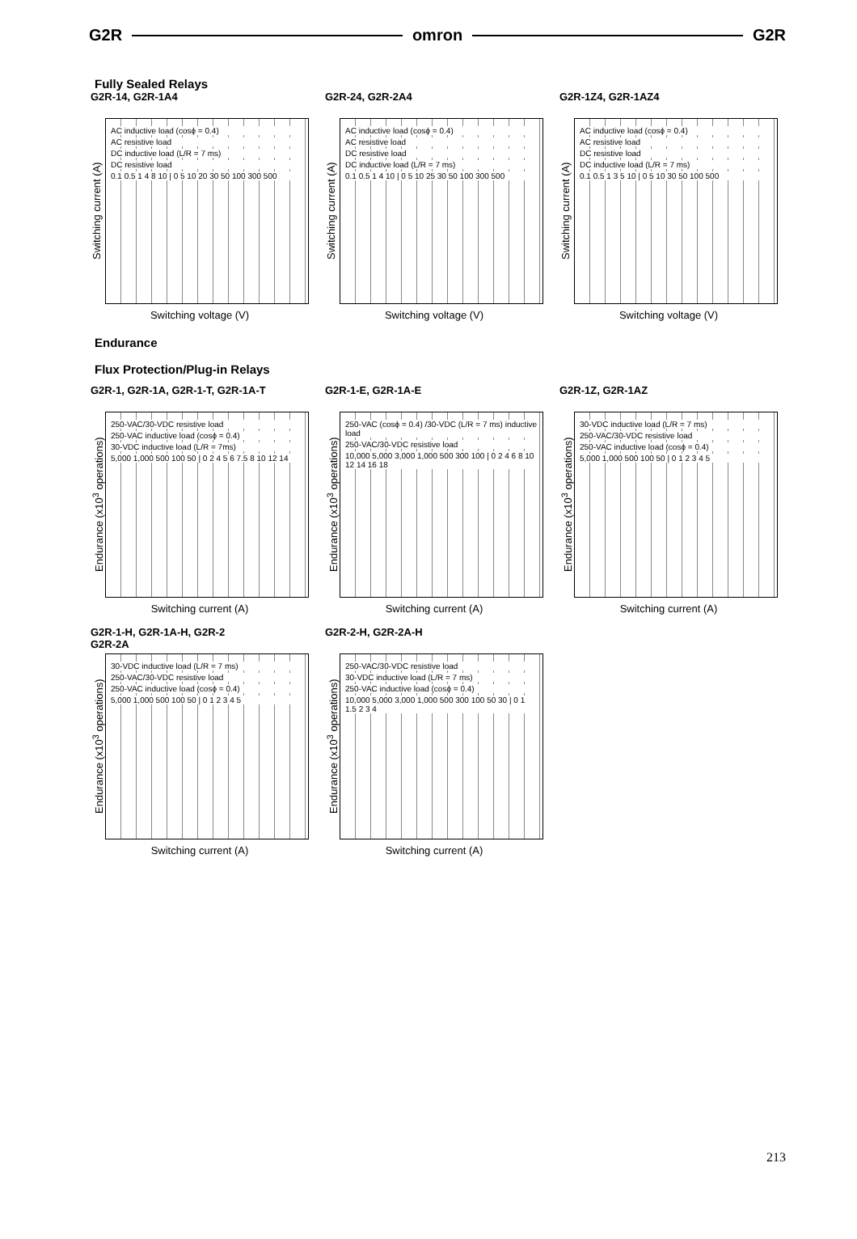G2R omron G2R
Fully Sealed Relays
G2R-14, G2R-1A4
Switching current (A)
AC inductive load (cosϕ = 0.4)
AC resistive load
DC inductive load (L/R = 7 ms)
DC resistive load
0.1 0.5 1 4 8 10 | 0 5 10 20 30 50 100 300 500
Switching voltage (V)
G2R-24, G2R-2A4
Switching current (A)
AC inductive load (cosϕ = 0.4)
AC resistive load
DC resistive load
DC inductive load (L/R = 7 ms)
0.1 0.5 1 4 10 | 0 5 10 25 30 50 100 300 500
Switching voltage (V)
G2R-1Z4, G2R-1AZ4
Switching current (A)
AC inductive load (cosϕ = 0.4)
AC resistive load
DC resistive load
DC inductive load (L/R = 7 ms)
0.1 0.5 1 3 5 10 | 0 5 10 30 50 100 500
Switching voltage (V)
Endurance
Flux Protection/Plug-in Relays
G2R-1, G2R-1A, G2R-1-T, G2R-1A-T
Endurance (x10<sup>3</sup> operations)
250-VAC/30-VDC resistive load
250-VAC inductive load (cosϕ = 0.4)
30-VDC inductive load (L/R = 7ms)
5,000 1,000 500 100 50 | 0 2 4 5 6 7.5 8 10 12 14
Switching current (A)
G2R-1-E, G2R-1A-E
Endurance (x10<sup>3</sup> operations)
250-VAC (cosϕ = 0.4) /30-VDC (L/R = 7 ms) inductive load
250-VAC/30-VDC resistive load
10,000 5,000 3,000 1,000 500 300 100 | 0 2 4 6 8 10 12 14 16 18
Switching current (A)
G2R-1Z, G2R-1AZ
Endurance (x10<sup>3</sup> operations)
30-VDC inductive load (L/R = 7 ms)
250-VAC/30-VDC resistive load
250-VAC inductive load (cosϕ = 0.4)
5,000 1,000 500 100 50 | 0 1 2 3 4 5
Switching current (A)
G2R-1-H, G2R-1A-H, G2R-2
G2R-2A
Endurance (x10<sup>3</sup> operations)
30-VDC inductive load (L/R = 7 ms)
250-VAC/30-VDC resistive load
250-VAC inductive load (cosϕ = 0.4)
5,000 1,000 500 100 50 | 0 1 2 3 4 5
Switching current (A)
G2R-2-H, G2R-2A-H
Endurance (x10<sup>3</sup> operations)
250-VAC/30-VDC resistive load
30-VDC inductive load (L/R = 7 ms)
250-VAC inductive load (cosϕ = 0.4)
10,000 5,000 3,000 1,000 500 300 100 50 30 | 0 1 1.5 2 3 4
Switching current (A)
213